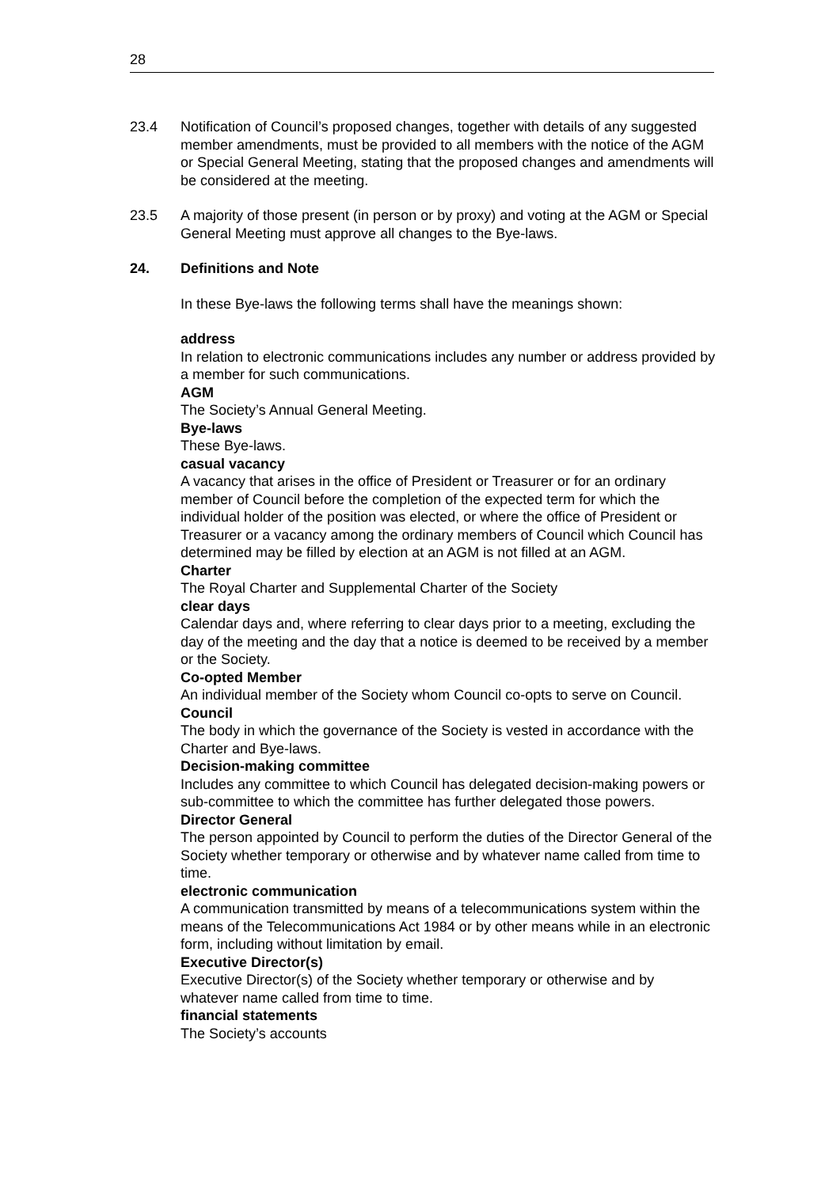28
23.4 Notification of Council’s proposed changes, together with details of any suggested member amendments, must be provided to all members with the notice of the AGM or Special General Meeting, stating that the proposed changes and amendments will be considered at the meeting.
23.5 A majority of those present (in person or by proxy) and voting at the AGM or Special General Meeting must approve all changes to the Bye-laws.
24. Definitions and Note
In these Bye-laws the following terms shall have the meanings shown:
address
In relation to electronic communications includes any number or address provided by a member for such communications.
AGM
The Society’s Annual General Meeting.
Bye-laws
These Bye-laws.
casual vacancy
A vacancy that arises in the office of President or Treasurer or for an ordinary member of Council before the completion of the expected term for which the individual holder of the position was elected, or where the office of President or Treasurer or a vacancy among the ordinary members of Council which Council has determined may be filled by election at an AGM is not filled at an AGM.
Charter
The Royal Charter and Supplemental Charter of the Society
clear days
Calendar days and, where referring to clear days prior to a meeting, excluding the day of the meeting and the day that a notice is deemed to be received by a member or the Society.
Co-opted Member
An individual member of the Society whom Council co-opts to serve on Council.
Council
The body in which the governance of the Society is vested in accordance with the Charter and Bye-laws.
Decision-making committee
Includes any committee to which Council has delegated decision-making powers or sub-committee to which the committee has further delegated those powers.
Director General
The person appointed by Council to perform the duties of the Director General of the Society whether temporary or otherwise and by whatever name called from time to time.
electronic communication
A communication transmitted by means of a telecommunications system within the means of the Telecommunications Act 1984 or by other means while in an electronic form, including without limitation by email.
Executive Director(s)
Executive Director(s) of the Society whether temporary or otherwise and by whatever name called from time to time.
financial statements
The Society’s accounts